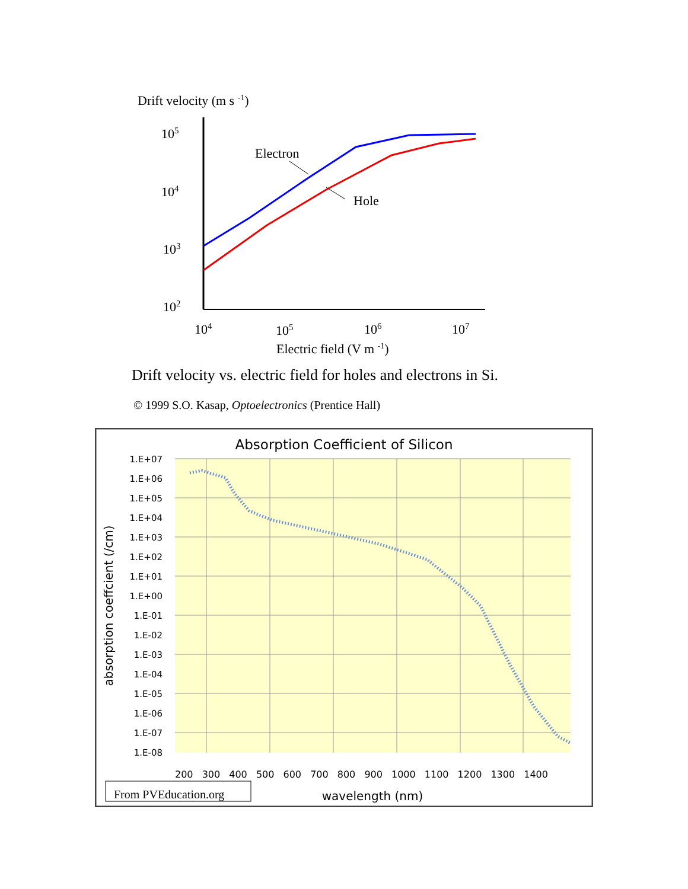Drift velocity (m s -1)
105
104
103
102
104
105
106
107
Electric field (V m -1)
Electron
Hole
Drift velocity vs. electric field for holes and electrons in Si.
© 1999 S.O. Kasap, Optoelectronics (Prentice Hall)
Absorption Coefficient of Silicon
1.E+07
1.E+06
1.E+05
1.E+04
1.E+03
1.E+02
1.E+01
1.E+00
1.E-01
1.E-02
1.E-03
1.E-04
1.E-05
1.E-06
1.E-07
1.E-08
200 300 400 500 600 700 800 900 1000 1100 1200 1300 1400
absorption coeffcient (/cm)
wavelength (nm)
From PVEducation.org